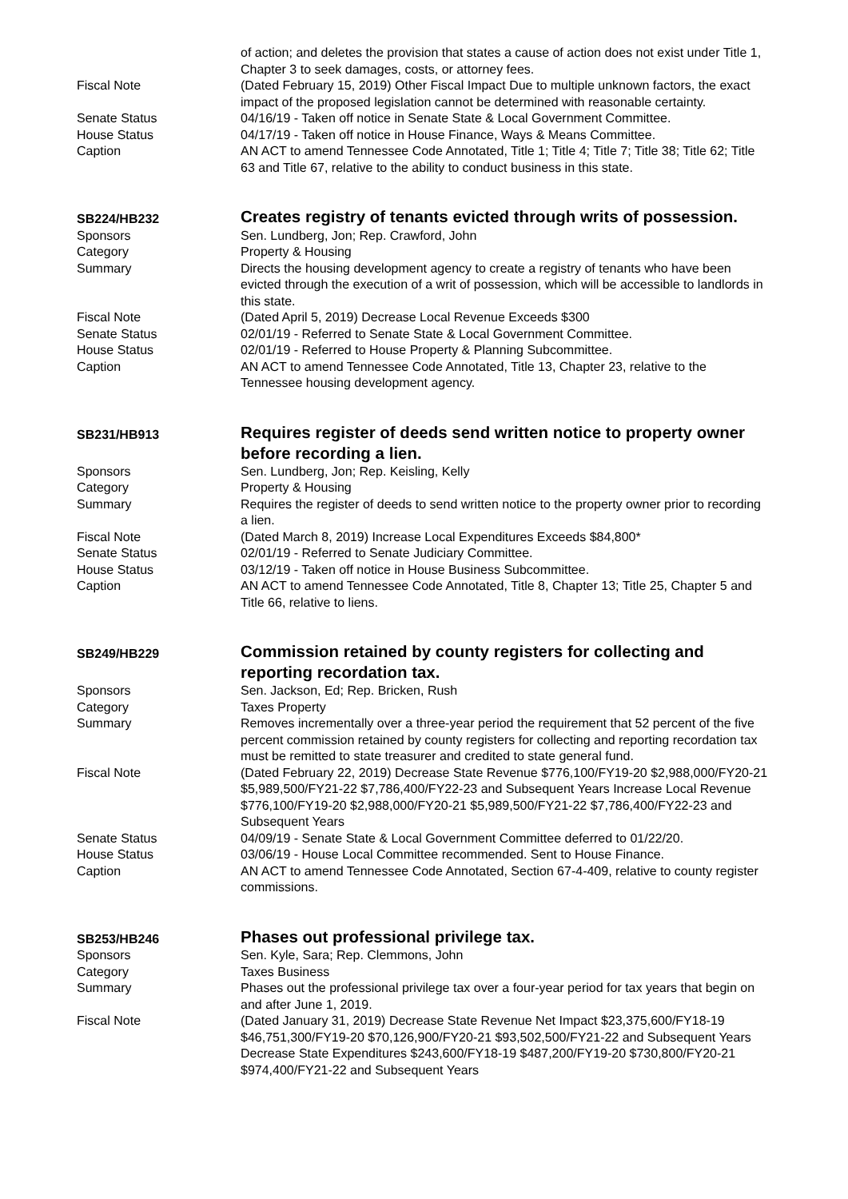of action; and deletes the provision that states a cause of action does not exist under Title 1, Chapter 3 to seek damages, costs, or attorney fees.
Fiscal Note (Dated February 15, 2019) Other Fiscal Impact Due to multiple unknown factors, the exact impact of the proposed legislation cannot be determined with reasonable certainty.
Senate Status 04/16/19 - Taken off notice in Senate State & Local Government Committee.
House Status 04/17/19 - Taken off notice in House Finance, Ways & Means Committee.
Caption AN ACT to amend Tennessee Code Annotated, Title 1; Title 4; Title 7; Title 38; Title 62; Title 63 and Title 67, relative to the ability to conduct business in this state.
SB224/HB232
Creates registry of tenants evicted through writs of possession.
Sponsors Sen. Lundberg, Jon; Rep. Crawford, John
Category Property & Housing
Summary Directs the housing development agency to create a registry of tenants who have been evicted through the execution of a writ of possession, which will be accessible to landlords in this state.
Fiscal Note (Dated April 5, 2019) Decrease Local Revenue Exceeds $300
Senate Status 02/01/19 - Referred to Senate State & Local Government Committee.
House Status 02/01/19 - Referred to House Property & Planning Subcommittee.
Caption AN ACT to amend Tennessee Code Annotated, Title 13, Chapter 23, relative to the Tennessee housing development agency.
SB231/HB913
Requires register of deeds send written notice to property owner before recording a lien.
Sponsors Sen. Lundberg, Jon; Rep. Keisling, Kelly
Category Property & Housing
Summary Requires the register of deeds to send written notice to the property owner prior to recording a lien.
Fiscal Note (Dated March 8, 2019) Increase Local Expenditures Exceeds $84,800*
Senate Status 02/01/19 - Referred to Senate Judiciary Committee.
House Status 03/12/19 - Taken off notice in House Business Subcommittee.
Caption AN ACT to amend Tennessee Code Annotated, Title 8, Chapter 13; Title 25, Chapter 5 and Title 66, relative to liens.
SB249/HB229
Commission retained by county registers for collecting and reporting recordation tax.
Sponsors Sen. Jackson, Ed; Rep. Bricken, Rush
Category Taxes Property
Summary Removes incrementally over a three-year period the requirement that 52 percent of the five percent commission retained by county registers for collecting and reporting recordation tax must be remitted to state treasurer and credited to state general fund.
Fiscal Note (Dated February 22, 2019) Decrease State Revenue $776,100/FY19-20 $2,988,000/FY20-21 $5,989,500/FY21-22 $7,786,400/FY22-23 and Subsequent Years Increase Local Revenue $776,100/FY19-20 $2,988,000/FY20-21 $5,989,500/FY21-22 $7,786,400/FY22-23 and Subsequent Years
Senate Status 04/09/19 - Senate State & Local Government Committee deferred to 01/22/20.
House Status 03/06/19 - House Local Committee recommended. Sent to House Finance.
Caption AN ACT to amend Tennessee Code Annotated, Section 67-4-409, relative to county register commissions.
SB253/HB246
Phases out professional privilege tax.
Sponsors Sen. Kyle, Sara; Rep. Clemmons, John
Category Taxes Business
Summary Phases out the professional privilege tax over a four-year period for tax years that begin on and after June 1, 2019.
Fiscal Note (Dated January 31, 2019) Decrease State Revenue Net Impact $23,375,600/FY18-19 $46,751,300/FY19-20 $70,126,900/FY20-21 $93,502,500/FY21-22 and Subsequent Years Decrease State Expenditures $243,600/FY18-19 $487,200/FY19-20 $730,800/FY20-21 $974,400/FY21-22 and Subsequent Years